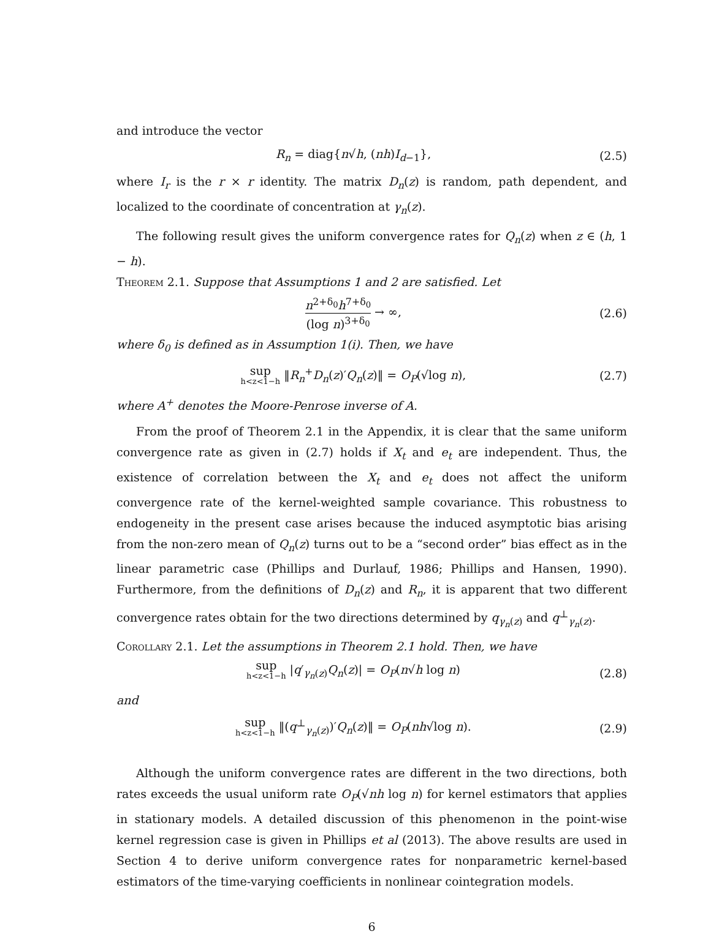and introduce the vector
R<sub>n</sub> = diag{n√h, (nh)I<sub>d−1</sub>}, (2.5)
where I<sub>r</sub> is the r × r identity. The matrix D<sub>n</sub>(z) is random, path dependent, and localized to the coordinate of concentration at γ<sub>n</sub>(z).
The following result gives the uniform convergence rates for Q<sub>n</sub>(z) when z ∈ (h, 1 − h).
Theorem 2.1. Suppose that Assumptions 1 and 2 are satisfied. Let
n<sup>2+δ<sub>0</sub></sup>h<sup>7+δ<sub>0</sub></sup> (log n)<sup>3+δ<sub>0</sub></sup> → ∞, (2.6)
where δ<sub>0</sub> is defined as in Assumption 1(i). Then, we have
sup h<z<1−h ‖R<sub>n</sub><sup>+</sup>D<sub>n</sub>(z)′Q<sub>n</sub>(z)‖ = O<sub>P</sub>(√log n),
(2.7)
where A<sup>+</sup> denotes the Moore-Penrose inverse of A.
From the proof of Theorem 2.1 in the Appendix, it is clear that the same uniform convergence rate as given in (2.7) holds if X<sub>t</sub> and e<sub>t</sub> are independent. Thus, the existence of correlation between the X<sub>t</sub> and e<sub>t</sub> does not affect the uniform convergence rate of the kernel-weighted sample covariance. This robustness to endogeneity in the present case arises because the induced asymptotic bias arising from the non-zero mean of Q<sub>n</sub>(z) turns out to be a “second order” bias effect as in the linear parametric case (Phillips and Durlauf, 1986; Phillips and Hansen, 1990). Furthermore, from the definitions of D<sub>n</sub>(z) and R<sub>n</sub>, it is apparent that two different convergence rates obtain for the two directions determined by q<sub>γ<sub>n</sub>(z)</sub> and q<sup>⊥</sup><sub>γ<sub>n</sub>(z)</sub>.
Corollary 2.1. Let the assumptions in Theorem 2.1 hold. Then, we have
sup h<z<1−h |q′<sub>γ<sub>n</sub>(z)</sub>Q<sub>n</sub>(z)| = O<sub>P</sub>(n√h log n)
(2.8)
and
sup h<z<1−h ‖(q<sup>⊥</sup><sub>γ<sub>n</sub>(z)</sub>)′Q<sub>n</sub>(z)‖ = O<sub>P</sub>(nh√log n).
(2.9)
Although the uniform convergence rates are different in the two directions, both rates exceeds the usual uniform rate O<sub>P</sub>(√nh log n) for kernel estimators that applies in stationary models. A detailed discussion of this phenomenon in the point-wise kernel regression case is given in Phillips et al (2013). The above results are used in Section 4 to derive uniform convergence rates for nonparametric kernel-based estimators of the time-varying coefficients in nonlinear cointegration models.
6